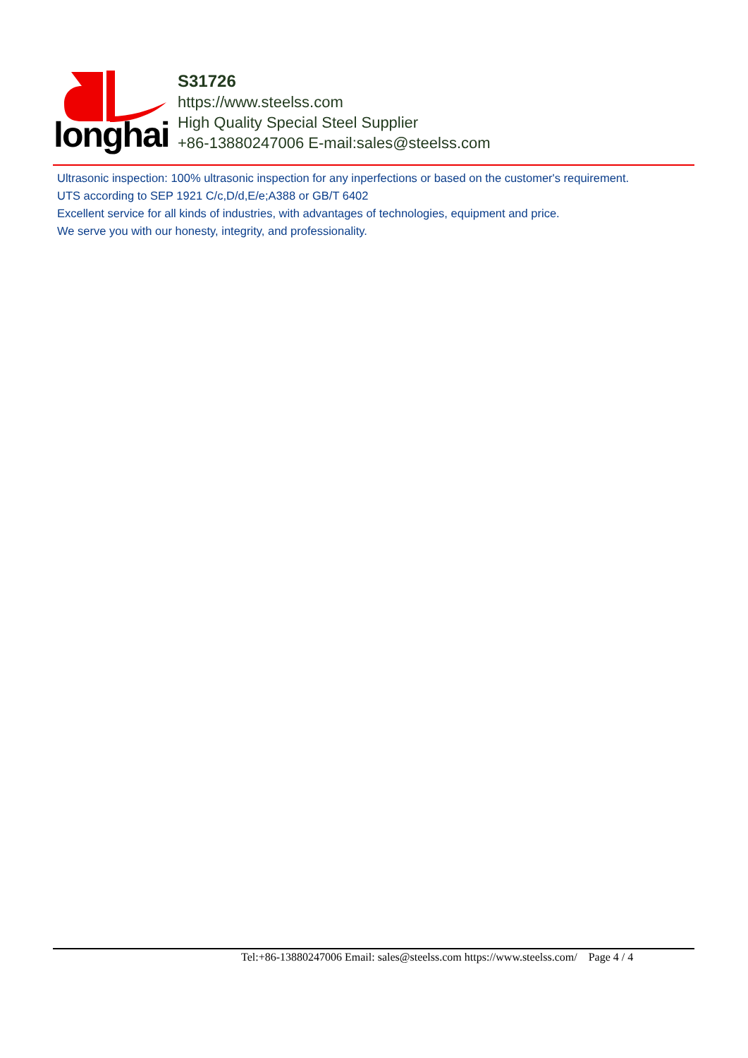longhai
S31726
https://www.steelss.com
High Quality Special Steel Supplier
+86-13880247006 E-mail:sales@steelss.com
Ultrasonic inspection: 100% ultrasonic inspection for any inperfections or based on the customer's requirement.
UTS according to SEP 1921 C/c,D/d,E/e;A388 or GB/T 6402
Excellent service for all kinds of industries, with advantages of technologies, equipment and price.
We serve you with our honesty, integrity, and professionality.
Tel:+86-13880247006 Email: sales@steelss.com https://www.steelss.com/ Page 4 / 4